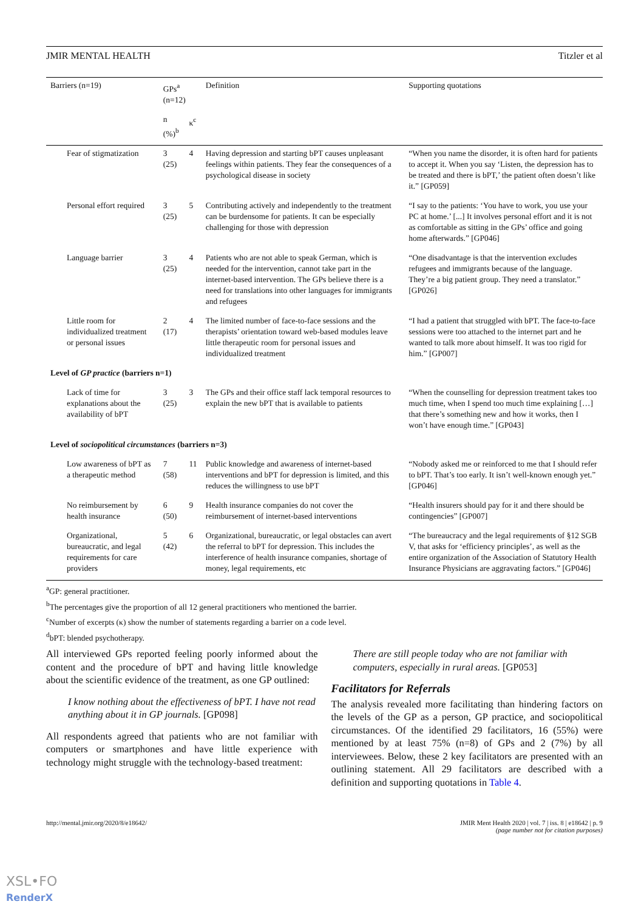JMIR MENTAL HEALTH Titzler et al
| Barriers (n=19) | GPs<sup>a</sup> (n=12) | | Definition | Supporting quotations |
| --- | --- | --- | --- | --- |
| | n (%)<sup>b</sup> | κ<sup>c</sup> | | |
| Fear of stigmatization | 3 (25) | 4 | Having depression and starting bPT causes unpleasant feelings within patients. They fear the consequences of a psychological disease in society | “When you name the disorder, it is often hard for patients to accept it. When you say ‘Listen, the depression has to be treated and there is bPT,’ the patient often doesn’t like it.” [GP059] |
| Personal effort required | 3 (25) | 5 | Contributing actively and independently to the treatment can be burdensome for patients. It can be especially challenging for those with depression | “I say to the patients: ‘You have to work, you use your PC at home.’ [...] It involves personal effort and it is not as comfortable as sitting in the GPs’ office and going home afterwards.” [GP046] |
| Language barrier | 3 (25) | 4 | Patients who are not able to speak German, which is needed for the intervention, cannot take part in the internet-based intervention. The GPs believe there is a need for translations into other languages for immigrants and refugees | “One disadvantage is that the intervention excludes refugees and immigrants because of the language. They’re a big patient group. They need a translator.” [GP026] |
| Little room for individualized treatment or personal issues | 2 (17) | 4 | The limited number of face-to-face sessions and the therapists’ orientation toward web-based modules leave little therapeutic room for personal issues and individualized treatment | “I had a patient that struggled with bPT. The face-to-face sessions were too attached to the internet part and he wanted to talk more about himself. It was too rigid for him.” [GP007] |
| Level of GP practice (barriers n=1) | | | | |
| Lack of time for explanations about the availability of bPT | 3 (25) | 3 | The GPs and their office staff lack temporal resources to explain the new bPT that is available to patients | “When the counselling for depression treatment takes too much time, when I spend too much time explaining […] that there’s something new and how it works, then I won’t have enough time.” [GP043] |
| Level of sociopolitical circumstances (barriers n=3) | | | | |
| Low awareness of bPT as a therapeutic method | 7 (58) | 11 | Public knowledge and awareness of internet-based interventions and bPT for depression is limited, and this reduces the willingness to use bPT | “Nobody asked me or reinforced to me that I should refer to bPT. That’s too early. It isn’t well-known enough yet.” [GP046] |
| No reimbursement by health insurance | 6 (50) | 9 | Health insurance companies do not cover the reimbursement of internet-based interventions | “Health insurers should pay for it and there should be contingencies” [GP007] |
| Organizational, bureaucratic, and legal requirements for care providers | 5 (42) | 6 | Organizational, bureaucratic, or legal obstacles can avert the referral to bPT for depression. This includes the interference of health insurance companies, shortage of money, legal requirements, etc | “The bureaucracy and the legal requirements of §12 SGB V, that asks for ‘efficiency principles’, as well as the entire organization of the Association of Statutory Health Insurance Physicians are aggravating factors.” [GP046] |
<sup>a</sup> GP: general practitioner.
<sup>b</sup> The percentages give the proportion of all 12 general practitioners who mentioned the barrier.
<sup>c</sup> Number of excerpts (κ) show the number of statements regarding a barrier on a code level.
<sup>d</sup> bPT: blended psychotherapy.
All interviewed GPs reported feeling poorly informed about the content and the procedure of bPT and having little knowledge about the scientific evidence of the treatment, as one GP outlined:
I know nothing about the effectiveness of bPT. I have not read anything about it in GP journals. [GP098]
All respondents agreed that patients who are not familiar with computers or smartphones and have little experience with technology might struggle with the technology-based treatment:
There are still people today who are not familiar with computers, especially in rural areas. [GP053]
Facilitators for Referrals
The analysis revealed more facilitating than hindering factors on the levels of the GP as a person, GP practice, and sociopolitical circumstances. Of the identified 29 facilitators, 16 (55%) were mentioned by at least 75% (n=8) of GPs and 2 (7%) by all interviewees. Below, these 2 key facilitators are presented with an outlining statement. All 29 facilitators are described with a definition and supporting quotations in Table 4.
http://mental.jmir.org/2020/8/e18642/ JMIR Ment Health 2020 | vol. 7 | iss. 8 | e18642 | p. 9
(page number not for citation purposes)
XSL•FO
RenderX